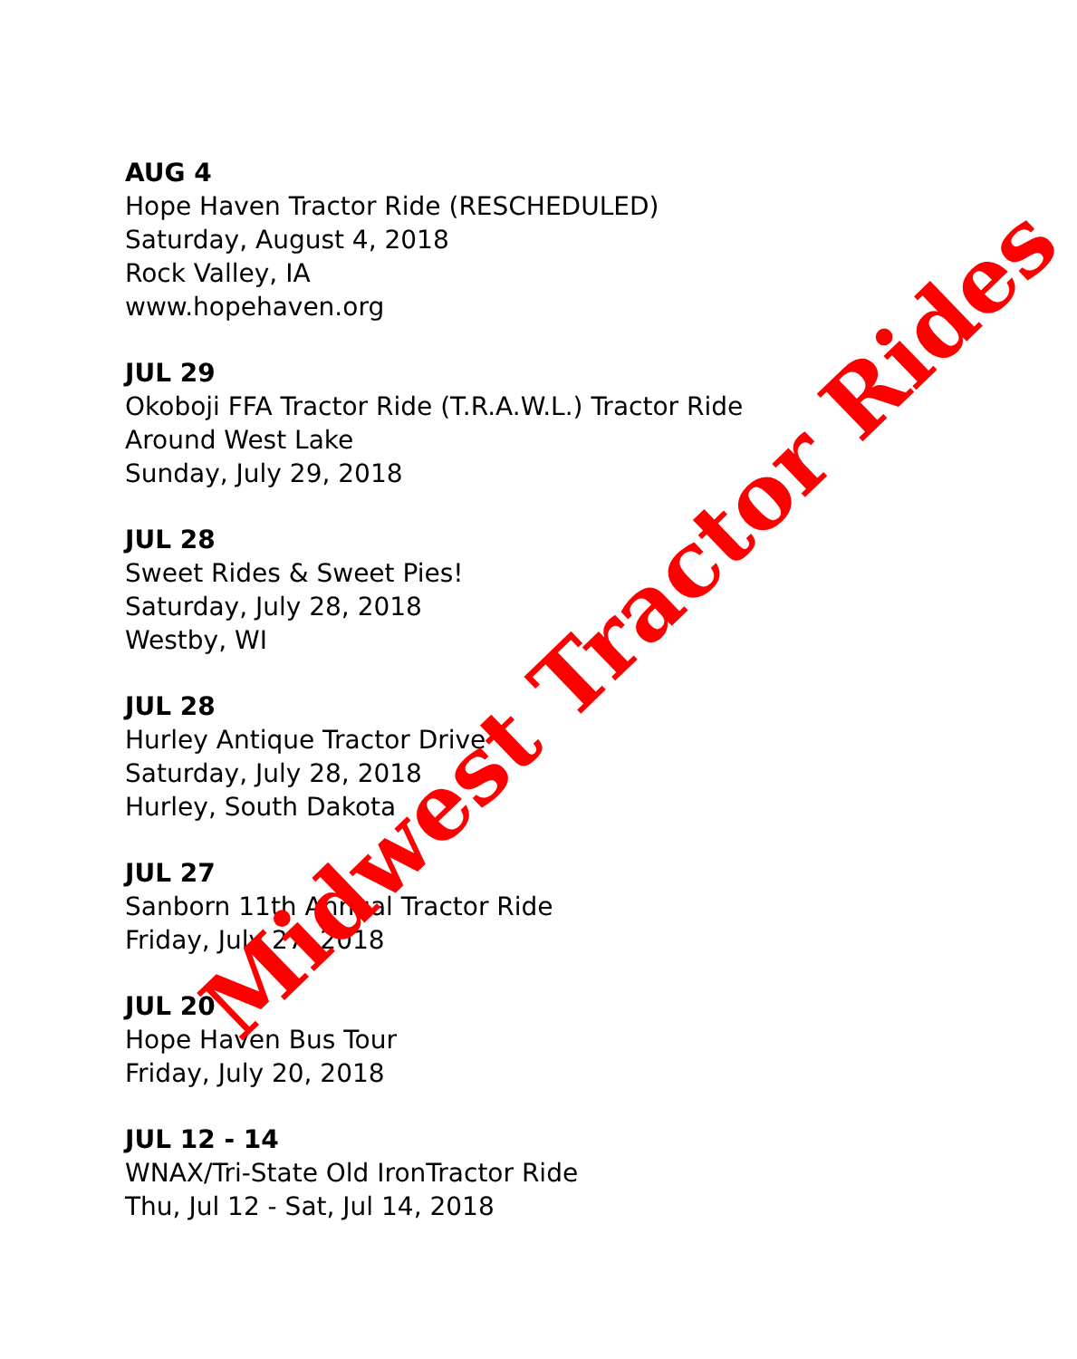AUG 4
Hope Haven Tractor Ride (RESCHEDULED)
Saturday, August 4, 2018
Rock Valley, IA
www.hopehaven.org
JUL 29
Okoboji FFA Tractor Ride (T.R.A.W.L.) Tractor Ride
Around West Lake
Sunday, July 29, 2018
JUL 28
Sweet Rides & Sweet Pies!
Saturday, July 28, 2018
Westby, WI
JUL 28
Hurley Antique Tractor Drive
Saturday, July 28, 2018
Hurley, South Dakota
JUL 27
Sanborn 11th Annual Tractor Ride
Friday, July 27, 2018
JUL 20
Hope Haven Bus Tour
Friday, July 20, 2018
JUL 12 - 14
WNAX/Tri-State Old IronTractor Ride
Thu, Jul 12 - Sat, Jul 14, 2018
Midwest Tractor Rides